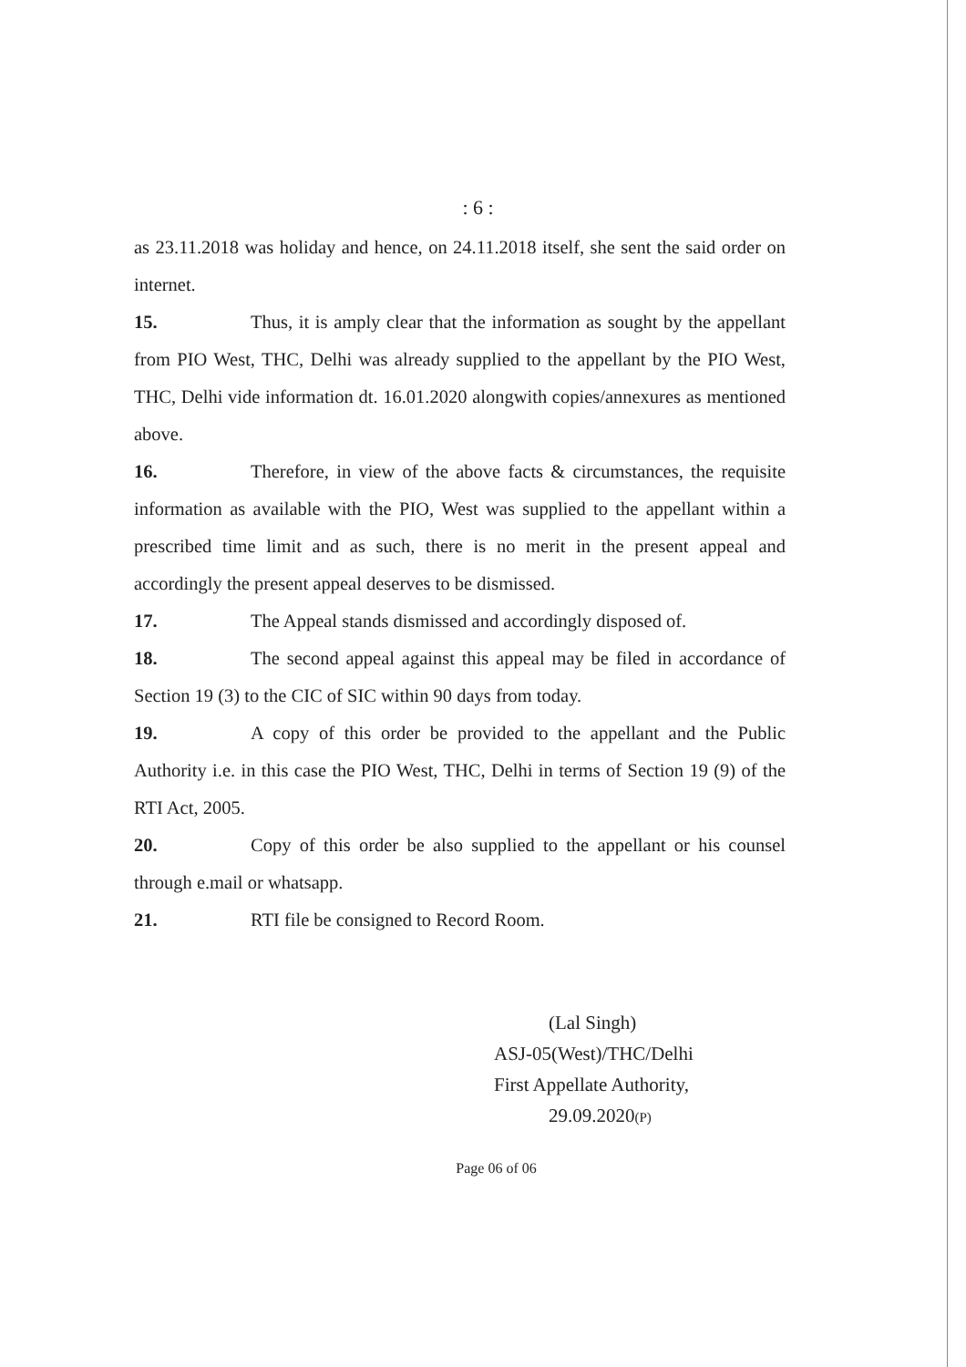: 6 :
as 23.11.2018 was holiday and hence, on 24.11.2018 itself, she sent the said order on internet.
15. Thus, it is amply clear that the information as sought by the appellant from PIO West, THC, Delhi was already supplied to the appellant by the PIO West, THC, Delhi vide information dt. 16.01.2020 alongwith copies/annexures as mentioned above.
16. Therefore, in view of the above facts & circumstances, the requisite information as available with the PIO, West was supplied to the appellant within a prescribed time limit and as such, there is no merit in the present appeal and accordingly the present appeal deserves to be dismissed.
17. The Appeal stands dismissed and accordingly disposed of.
18. The second appeal against this appeal may be filed in accordance of Section 19 (3) to the CIC of SIC within 90 days from today.
19. A copy of this order be provided to the appellant and the Public Authority i.e. in this case the PIO West, THC, Delhi in terms of Section 19 (9) of the RTI Act, 2005.
20. Copy of this order be also supplied to the appellant or his counsel through e.mail or whatsapp.
21. RTI file be consigned to Record Room.
(Lal Singh)
ASJ-05(West)/THC/Delhi
First Appellate Authority,
29.09.2020(P)
Page 06 of 06